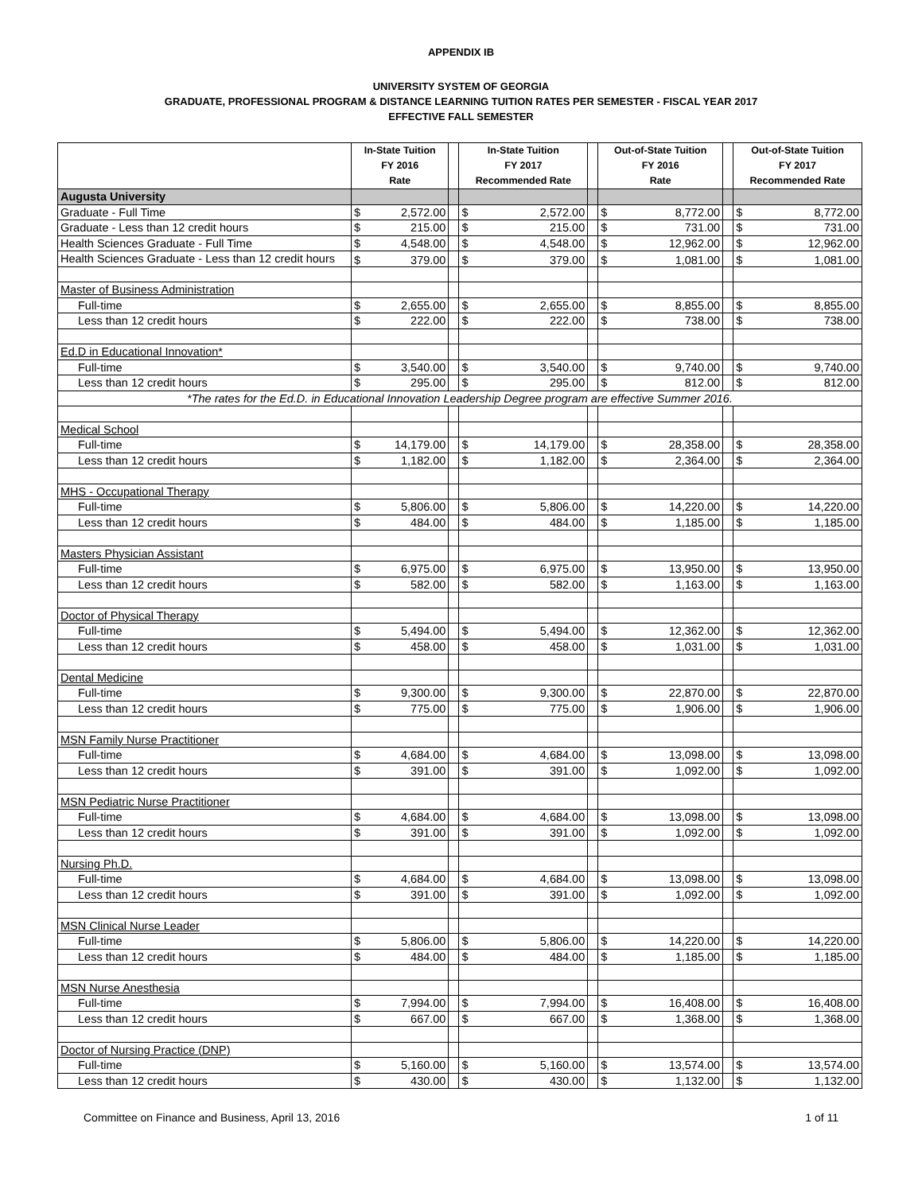APPENDIX IB
UNIVERSITY SYSTEM OF GEORGIA
GRADUATE, PROFESSIONAL PROGRAM & DISTANCE LEARNING TUITION RATES PER SEMESTER - FISCAL YEAR 2017
EFFECTIVE FALL SEMESTER
| | In-State Tuition FY 2016 Rate | | | In-State Tuition FY 2017 Recommended Rate | | | Out-of-State Tuition FY 2016 Rate | | | Out-of-State Tuition FY 2017 Recommended Rate | |
| --- | --- | --- | --- | --- | --- | --- | --- | --- | --- | --- | --- |
| Augusta University | | | | | | | | | | | |
| Graduate - Full Time | $ | 2,572.00 | | $ | 2,572.00 | | $ | 8,772.00 | | $ | 8,772.00 |
| Graduate - Less than 12 credit hours | $ | 215.00 | | $ | 215.00 | | $ | 731.00 | | $ | 731.00 |
| Health Sciences Graduate - Full Time | $ | 4,548.00 | | $ | 4,548.00 | | $ | 12,962.00 | | $ | 12,962.00 |
| Health Sciences Graduate - Less than 12 credit hours | $ | 379.00 | | $ | 379.00 | | $ | 1,081.00 | | $ | 1,081.00 |
| Master of Business Administration | | | | | | | | | | | |
| Full-time | $ | 2,655.00 | | $ | 2,655.00 | | $ | 8,855.00 | | $ | 8,855.00 |
| Less than 12 credit hours | $ | 222.00 | | $ | 222.00 | | $ | 738.00 | | $ | 738.00 |
| Ed.D in Educational Innovation* | | | | | | | | | | | |
| Full-time | $ | 3,540.00 | | $ | 3,540.00 | | $ | 9,740.00 | | $ | 9,740.00 |
| Less than 12 credit hours | $ | 295.00 | | $ | 295.00 | | $ | 812.00 | | $ | 812.00 |
| *The rates for the Ed.D. in Educational Innovation Leadership Degree program are effective Summer 2016. | | | | | | | | | | | |
| Medical School | | | | | | | | | | | |
| Full-time | $ | 14,179.00 | | $ | 14,179.00 | | $ | 28,358.00 | | $ | 28,358.00 |
| Less than 12 credit hours | $ | 1,182.00 | | $ | 1,182.00 | | $ | 2,364.00 | | $ | 2,364.00 |
| MHS - Occupational Therapy | | | | | | | | | | | |
| Full-time | $ | 5,806.00 | | $ | 5,806.00 | | $ | 14,220.00 | | $ | 14,220.00 |
| Less than 12 credit hours | $ | 484.00 | | $ | 484.00 | | $ | 1,185.00 | | $ | 1,185.00 |
| Masters Physician Assistant | | | | | | | | | | | |
| Full-time | $ | 6,975.00 | | $ | 6,975.00 | | $ | 13,950.00 | | $ | 13,950.00 |
| Less than 12 credit hours | $ | 582.00 | | $ | 582.00 | | $ | 1,163.00 | | $ | 1,163.00 |
| Doctor of Physical Therapy | | | | | | | | | | | |
| Full-time | $ | 5,494.00 | | $ | 5,494.00 | | $ | 12,362.00 | | $ | 12,362.00 |
| Less than 12 credit hours | $ | 458.00 | | $ | 458.00 | | $ | 1,031.00 | | $ | 1,031.00 |
| Dental Medicine | | | | | | | | | | | |
| Full-time | $ | 9,300.00 | | $ | 9,300.00 | | $ | 22,870.00 | | $ | 22,870.00 |
| Less than 12 credit hours | $ | 775.00 | | $ | 775.00 | | $ | 1,906.00 | | $ | 1,906.00 |
| MSN Family Nurse Practitioner | | | | | | | | | | | |
| Full-time | $ | 4,684.00 | | $ | 4,684.00 | | $ | 13,098.00 | | $ | 13,098.00 |
| Less than 12 credit hours | $ | 391.00 | | $ | 391.00 | | $ | 1,092.00 | | $ | 1,092.00 |
| MSN Pediatric Nurse Practitioner | | | | | | | | | | | |
| Full-time | $ | 4,684.00 | | $ | 4,684.00 | | $ | 13,098.00 | | $ | 13,098.00 |
| Less than 12 credit hours | $ | 391.00 | | $ | 391.00 | | $ | 1,092.00 | | $ | 1,092.00 |
| Nursing Ph.D. | | | | | | | | | | | |
| Full-time | $ | 4,684.00 | | $ | 4,684.00 | | $ | 13,098.00 | | $ | 13,098.00 |
| Less than 12 credit hours | $ | 391.00 | | $ | 391.00 | | $ | 1,092.00 | | $ | 1,092.00 |
| MSN Clinical Nurse Leader | | | | | | | | | | | |
| Full-time | $ | 5,806.00 | | $ | 5,806.00 | | $ | 14,220.00 | | $ | 14,220.00 |
| Less than 12 credit hours | $ | 484.00 | | $ | 484.00 | | $ | 1,185.00 | | $ | 1,185.00 |
| MSN Nurse Anesthesia | | | | | | | | | | | |
| Full-time | $ | 7,994.00 | | $ | 7,994.00 | | $ | 16,408.00 | | $ | 16,408.00 |
| Less than 12 credit hours | $ | 667.00 | | $ | 667.00 | | $ | 1,368.00 | | $ | 1,368.00 |
| Doctor of Nursing Practice (DNP) | | | | | | | | | | | |
| Full-time | $ | 5,160.00 | | $ | 5,160.00 | | $ | 13,574.00 | | $ | 13,574.00 |
| Less than 12 credit hours | $ | 430.00 | | $ | 430.00 | | $ | 1,132.00 | | $ | 1,132.00 |
Committee on Finance and Business, April 13, 2016 1 of 11